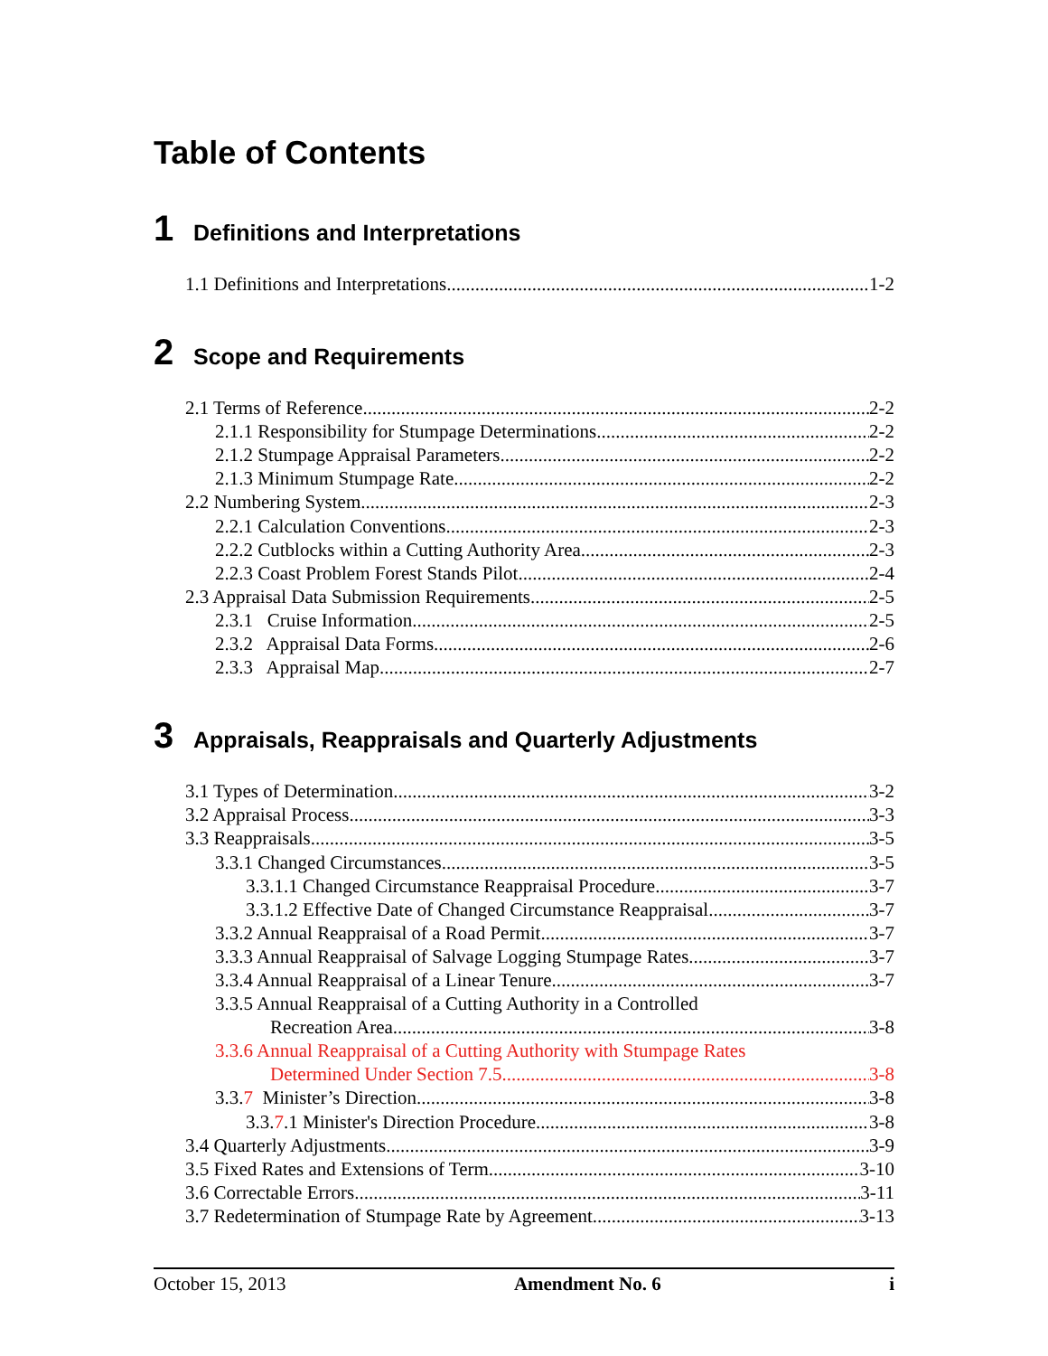Table of Contents
1 Definitions and Interpretations
1.1 Definitions and Interpretations 1-2
2 Scope and Requirements
2.1 Terms of Reference 2-2
2.1.1 Responsibility for Stumpage Determinations 2-2
2.1.2 Stumpage Appraisal Parameters 2-2
2.1.3 Minimum Stumpage Rate 2-2
2.2 Numbering System 2-3
2.2.1 Calculation Conventions 2-3
2.2.2 Cutblocks within a Cutting Authority Area 2-3
2.2.3 Coast Problem Forest Stands Pilot 2-4
2.3 Appraisal Data Submission Requirements 2-5
2.3.1 Cruise Information 2-5
2.3.2 Appraisal Data Forms 2-6
2.3.3 Appraisal Map 2-7
3 Appraisals, Reappraisals and Quarterly Adjustments
3.1 Types of Determination 3-2
3.2 Appraisal Process 3-3
3.3 Reappraisals 3-5
3.3.1 Changed Circumstances 3-5
3.3.1.1 Changed Circumstance Reappraisal Procedure 3-7
3.3.1.2 Effective Date of Changed Circumstance Reappraisal 3-7
3.3.2 Annual Reappraisal of a Road Permit 3-7
3.3.3 Annual Reappraisal of Salvage Logging Stumpage Rates 3-7
3.3.4 Annual Reappraisal of a Linear Tenure 3-7
3.3.5 Annual Reappraisal of a Cutting Authority in a Controlled
Recreation Area 3-8
3.3.6 Annual Reappraisal of a Cutting Authority with Stumpage Rates
Determined Under Section 7.5 3-8
3.3.7 Minister’s Direction 3-8
3.3.7.1 Minister's Direction Procedure 3-8
3.4 Quarterly Adjustments 3-9
3.5 Fixed Rates and Extensions of Term 3-10
3.6 Correctable Errors 3-11
3.7 Redetermination of Stumpage Rate by Agreement 3-13
October 15, 2013 Amendment No. 6 i